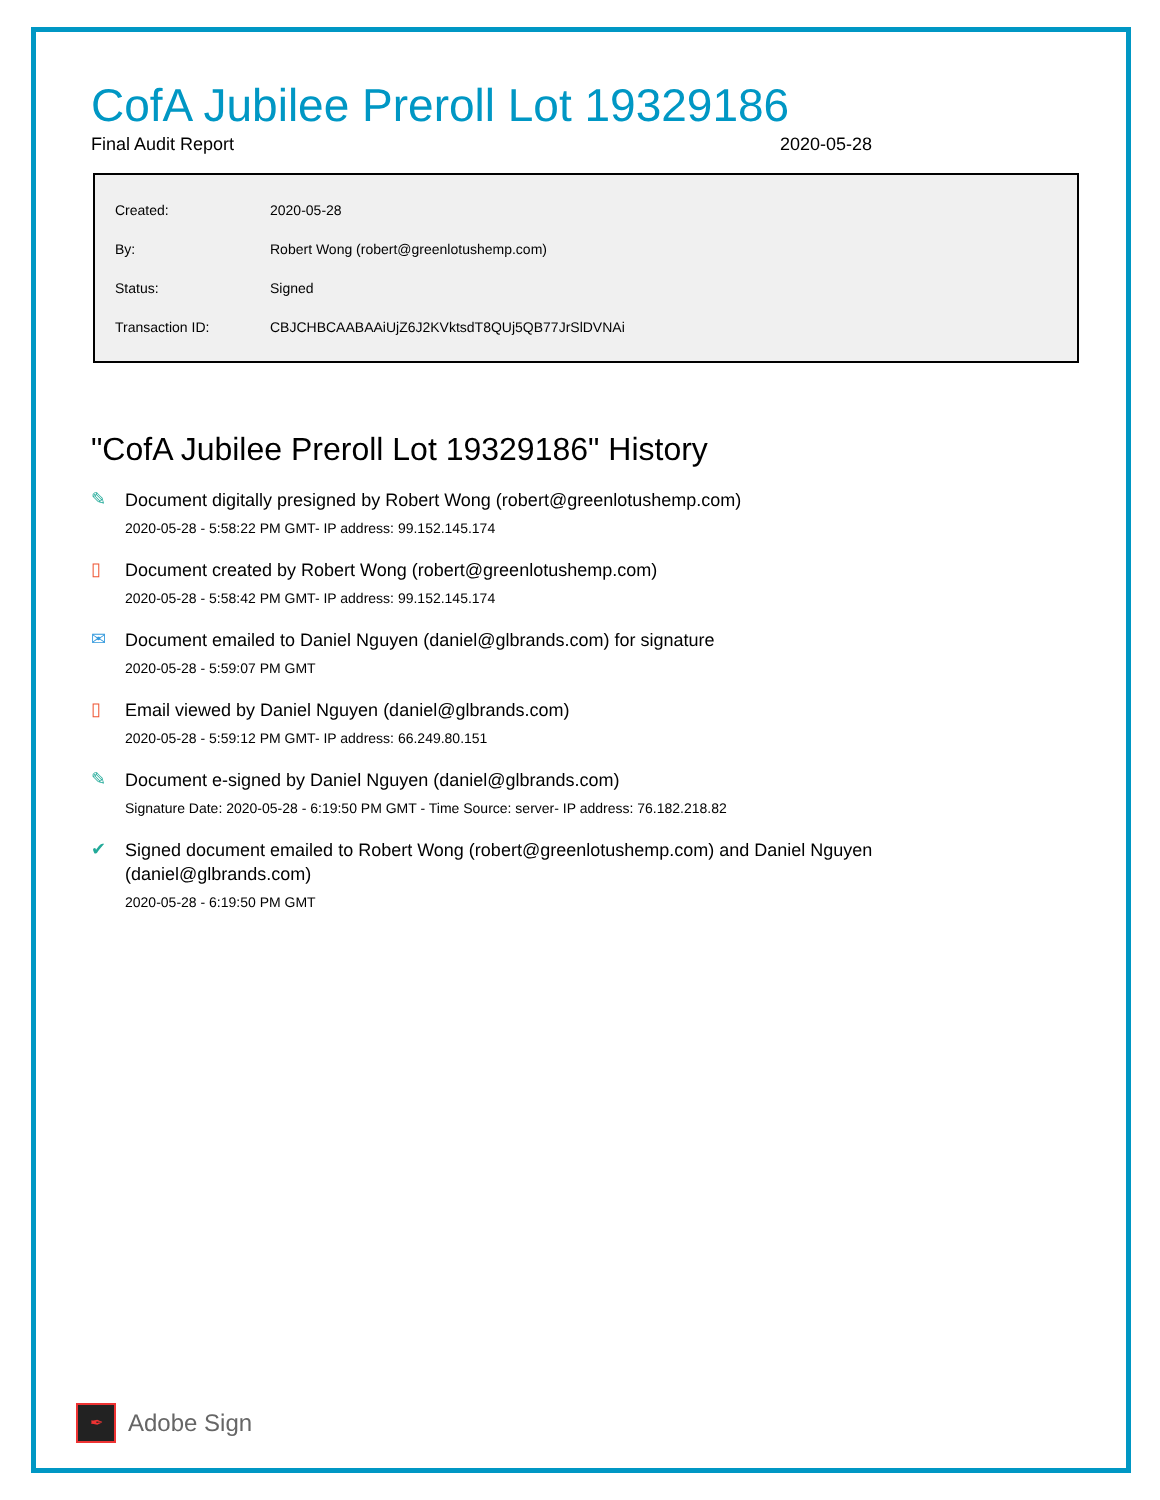CofA Jubilee Preroll Lot 19329186
Final Audit Report 2020-05-28
| Created: | 2020-05-28 |
| By: | Robert Wong (robert@greenlotushemp.com) |
| Status: | Signed |
| Transaction ID: | CBJCHBCAABAAiUjZ6J2KVktsdT8QUj5QB77JrSlDVNAi |
"CofA Jubilee Preroll Lot 19329186" History
✎
Document digitally presigned by Robert Wong (robert@greenlotushemp.com)
2020-05-28 - 5:58:22 PM GMT- IP address: 99.152.145.174
▯
Document created by Robert Wong (robert@greenlotushemp.com)
2020-05-28 - 5:58:42 PM GMT- IP address: 99.152.145.174
✉
Document emailed to Daniel Nguyen (daniel@glbrands.com) for signature
2020-05-28 - 5:59:07 PM GMT
▯
Email viewed by Daniel Nguyen (daniel@glbrands.com)
2020-05-28 - 5:59:12 PM GMT- IP address: 66.249.80.151
✎
Document e-signed by Daniel Nguyen (daniel@glbrands.com)
Signature Date: 2020-05-28 - 6:19:50 PM GMT - Time Source: server- IP address: 76.182.218.82
✔
Signed document emailed to Robert Wong (robert@greenlotushemp.com) and Daniel Nguyen (daniel@glbrands.com)
2020-05-28 - 6:19:50 PM GMT
✒
Adobe Sign